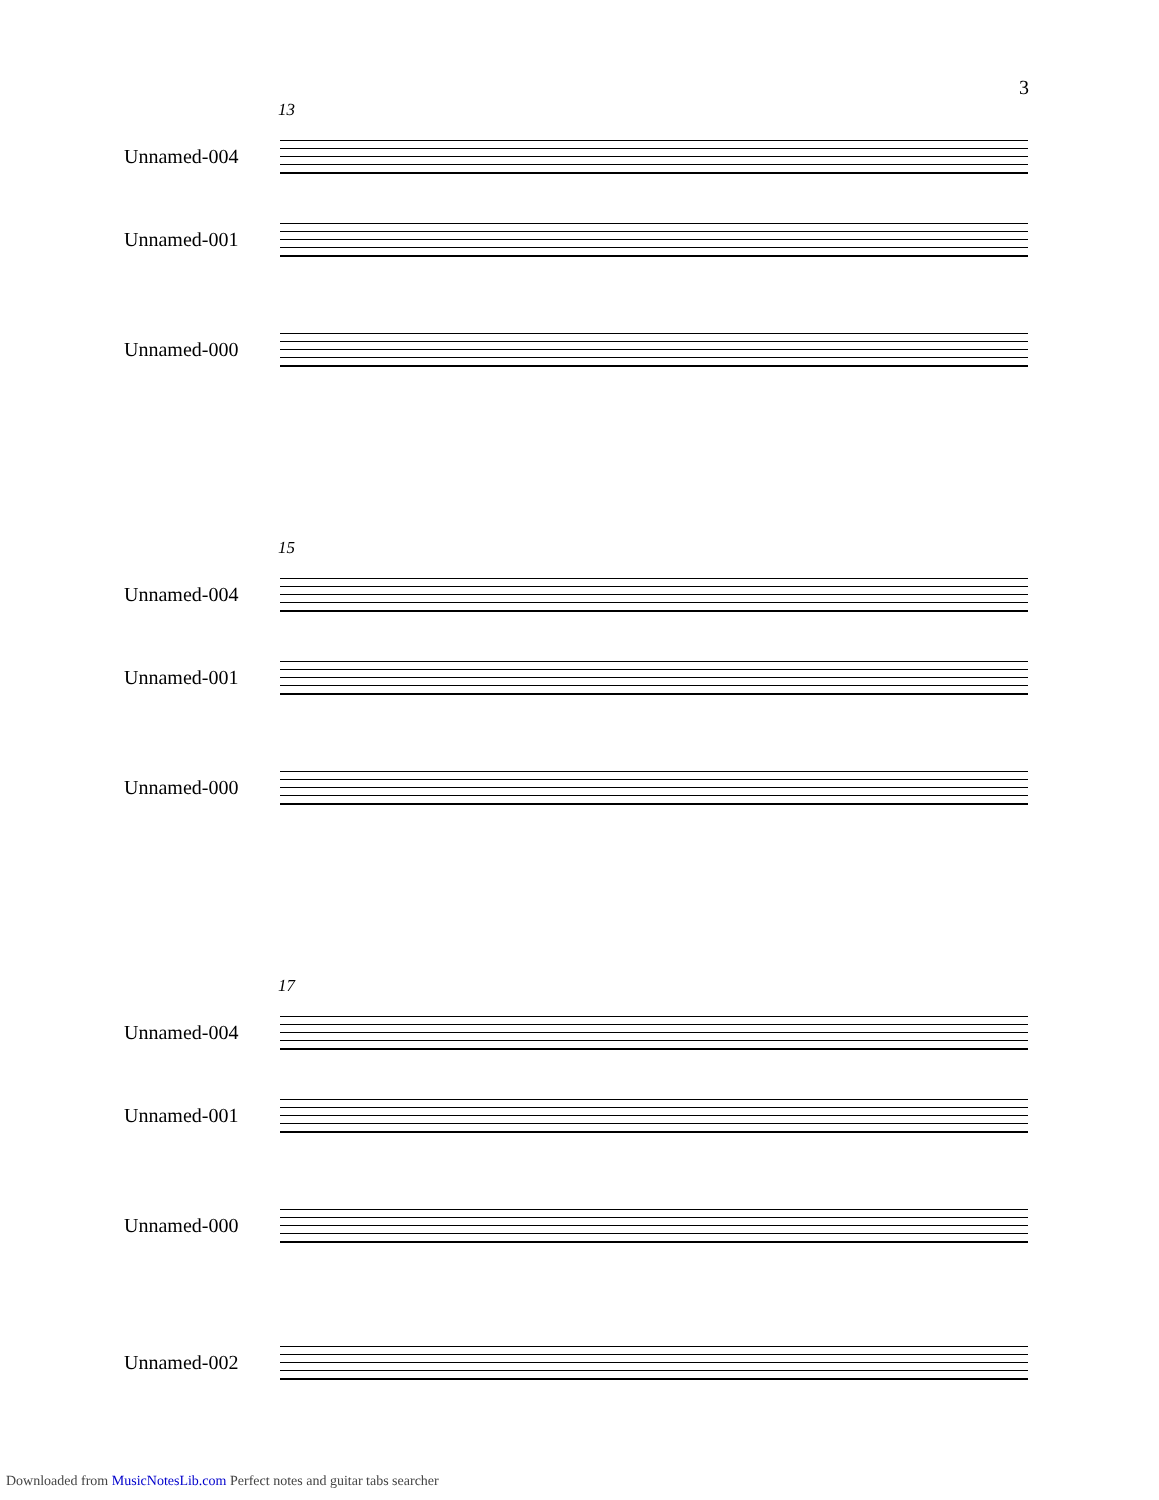3
13
Unnamed-004
Unnamed-001
Unnamed-000
15
Unnamed-004
Unnamed-001
Unnamed-000
17
Unnamed-004
Unnamed-001
Unnamed-000
Unnamed-002
Downloaded from MusicNotesLib.com Perfect notes and guitar tabs searcher